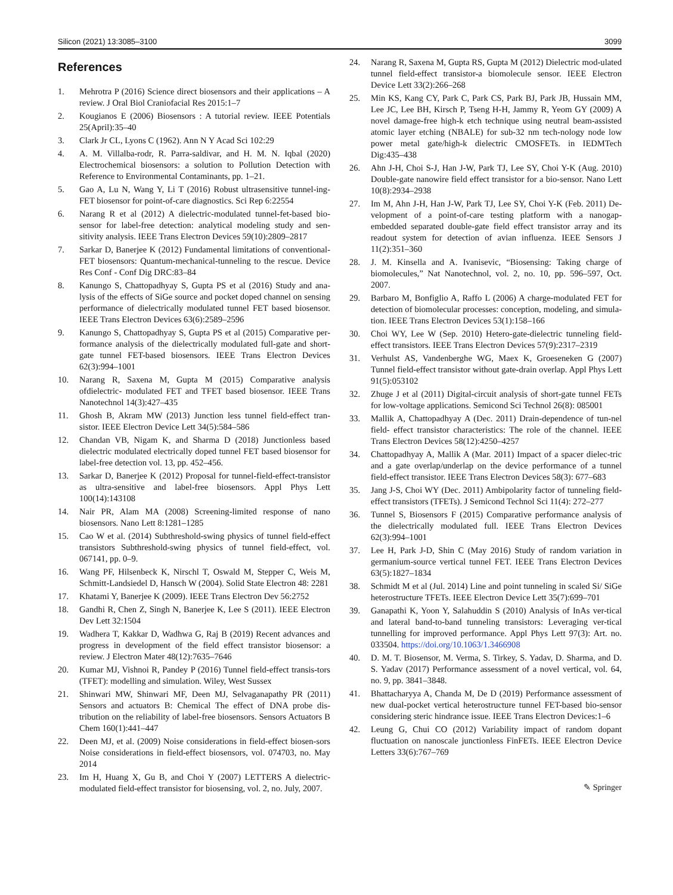Silicon (2021) 13:3085–3100 3099
References
1. Mehrotra P (2016) Science direct biosensors and their applications – A review. J Oral Biol Craniofacial Res 2015:1–7
2. Kougianos E (2006) Biosensors : A tutorial review. IEEE Potentials 25(April):35–40
3. Clark Jr CL, Lyons C (1962). Ann N Y Acad Sci 102:29
4. A. M. Villalba-rodr, R. Parra-saldivar, and H. M. N. Iqbal (2020) Electrochemical biosensors: a solution to Pollution Detection with Reference to Environmental Contaminants, pp. 1–21.
5. Gao A, Lu N, Wang Y, Li T (2016) Robust ultrasensitive tunnel-ing- FET biosensor for point-of-care diagnostics. Sci Rep 6:22554
6. Narang R et al (2012) A dielectric-modulated tunnel-fet-based bio-sensor for label-free detection: analytical modeling study and sen-sitivity analysis. IEEE Trans Electron Devices 59(10):2809–2817
7. Sarkar D, Banerjee K (2012) Fundamental limitations of conventional-FET biosensors: Quantum-mechanical-tunneling to the rescue. Device Res Conf - Conf Dig DRC:83–84
8. Kanungo S, Chattopadhyay S, Gupta PS et al (2016) Study and ana-lysis of the effects of SiGe source and pocket doped channel on sensing performance of dielectrically modulated tunnel FET based biosensor. IEEE Trans Electron Devices 63(6):2589–2596
9. Kanungo S, Chattopadhyay S, Gupta PS et al (2015) Comparative per- formance analysis of the dielectrically modulated full-gate and short- gate tunnel FET-based biosensors. IEEE Trans Electron Devices 62(3):994–1001
10. Narang R, Saxena M, Gupta M (2015) Comparative analysis ofdielectric- modulated FET and TFET based biosensor. IEEE Trans Nanotechnol 14(3):427–435
11. Ghosh B, Akram MW (2013) Junction less tunnel field-effect tran-sistor. IEEE Electron Device Lett 34(5):584–586
12. Chandan VB, Nigam K, and Sharma D (2018) Junctionless based dielectric modulated electrically doped tunnel FET based biosensor for label-free detection vol. 13, pp. 452–456.
13. Sarkar D, Banerjee K (2012) Proposal for tunnel-field-effect-transistor as ultra-sensitive and label-free biosensors. Appl Phys Lett 100(14):143108
14. Nair PR, Alam MA (2008) Screening-limited response of nano biosensors. Nano Lett 8:1281–1285
15. Cao W et al. (2014) Subthreshold-swing physics of tunnel field-effect transistors Subthreshold-swing physics of tunnel field-effect, vol. 067141, pp. 0–9.
16. Wang PF, Hilsenbeck K, Nirschl T, Oswald M, Stepper C, Weis M, Schmitt-Landsiedel D, Hansch W (2004). Solid State Electron 48: 2281
17. Khatami Y, Banerjee K (2009). IEEE Trans Electron Dev 56:2752
18. Gandhi R, Chen Z, Singh N, Banerjee K, Lee S (2011). IEEE Electron Dev Lett 32:1504
19. Wadhera T, Kakkar D, Wadhwa G, Raj B (2019) Recent advances and progress in development of the field effect transistor biosensor: a review. J Electron Mater 48(12):7635–7646
20. Kumar MJ, Vishnoi R, Pandey P (2016) Tunnel field-effect transis-tors (TFET): modelling and simulation. Wiley, West Sussex
21. Shinwari MW, Shinwari MF, Deen MJ, Selvaganapathy PR (2011) Sensors and actuators B: Chemical The effect of DNA probe dis-tribution on the reliability of label-free biosensors. Sensors Actuators B Chem 160(1):441–447
22. Deen MJ, et al. (2009) Noise considerations in field-effect biosen-sors Noise considerations in field-effect biosensors, vol. 074703, no. May 2014
23. Im H, Huang X, Gu B, and Choi Y (2007) LETTERS A dielectric-modulated field-effect transistor for biosensing, vol. 2, no. July, 2007.
24. Narang R, Saxena M, Gupta RS, Gupta M (2012) Dielectric mod-ulated tunnel field-effect transistor-a biomolecule sensor. IEEE Electron Device Lett 33(2):266–268
25. Min KS, Kang CY, Park C, Park CS, Park BJ, Park JB, Hussain MM, Lee JC, Lee BH, Kirsch P, Tseng H-H, Jammy R, Yeom GY (2009) A novel damage-free high-k etch technique using neutral beam-assisted atomic layer etching (NBALE) for sub-32 nm tech-nology node low power metal gate/high-k dielectric CMOSFETs. in IEDMTech Dig:435–438
26. Ahn J-H, Choi S-J, Han J-W, Park TJ, Lee SY, Choi Y-K (Aug. 2010) Double-gate nanowire field effect transistor for a bio-sensor. Nano Lett 10(8):2934–2938
27. Im M, Ahn J-H, Han J-W, Park TJ, Lee SY, Choi Y-K (Feb. 2011) De- velopment of a point-of-care testing platform with a nanogap-embedded separated double-gate field effect transistor array and its readout system for detection of avian influenza. IEEE Sensors J 11(2):351–360
28. J. M. Kinsella and A. Ivanisevic, “Biosensing: Taking charge of biomolecules,” Nat Nanotechnol, vol. 2, no. 10, pp. 596–597, Oct. 2007.
29. Barbaro M, Bonfiglio A, Raffo L (2006) A charge-modulated FET for detection of biomolecular processes: conception, modeling, and simula- tion. IEEE Trans Electron Devices 53(1):158–166
30. Choi WY, Lee W (Sep. 2010) Hetero-gate-dielectric tunneling field-effect transistors. IEEE Trans Electron Devices 57(9):2317–2319
31. Verhulst AS, Vandenberghe WG, Maex K, Groeseneken G (2007) Tunnel field-effect transistor without gate-drain overlap. Appl Phys Lett 91(5):053102
32. Zhuge J et al (2011) Digital-circuit analysis of short-gate tunnel FETs for low-voltage applications. Semicond Sci Technol 26(8): 085001
33. Mallik A, Chattopadhyay A (Dec. 2011) Drain-dependence of tun-nel field- effect transistor characteristics: The role of the channel. IEEE Trans Electron Devices 58(12):4250–4257
34. Chattopadhyay A, Mallik A (Mar. 2011) Impact of a spacer dielec-tric and a gate overlap/underlap on the device performance of a tunnel field-effect transistor. IEEE Trans Electron Devices 58(3): 677–683
35. Jang J-S, Choi WY (Dec. 2011) Ambipolarity factor of tunneling field- effect transistors (TFETs). J Semicond Technol Sci 11(4): 272–277
36. Tunnel S, Biosensors F (2015) Comparative performance analysis of the dielectrically modulated full. IEEE Trans Electron Devices 62(3):994–1001
37. Lee H, Park J-D, Shin C (May 2016) Study of random variation in germanium-source vertical tunnel FET. IEEE Trans Electron Devices 63(5):1827–1834
38. Schmidt M et al (Jul. 2014) Line and point tunneling in scaled Si/ SiGe heterostructure TFETs. IEEE Electron Device Lett 35(7):699–701
39. Ganapathi K, Yoon Y, Salahuddin S (2010) Analysis of InAs ver-tical and lateral band-to-band tunneling transistors: Leveraging ver-tical tunnelling for improved performance. Appl Phys Lett 97(3): Art. no. 033504. https://doi.org/10.1063/1.3466908
40. D. M. T. Biosensor, M. Verma, S. Tirkey, S. Yadav, D. Sharma, and D. S. Yadav (2017) Performance assessment of a novel vertical, vol. 64, no. 9, pp. 3841–3848.
41. Bhattacharyya A, Chanda M, De D (2019) Performance assessment of new dual-pocket vertical heterostructure tunnel FET-based bio-sensor considering steric hindrance issue. IEEE Trans Electron Devices:1–6
42. Leung G, Chui CO (2012) Variability impact of random dopant fluctuation on nanoscale junctionless FinFETs. IEEE Electron Device Letters 33(6):767–769
✎ Springer